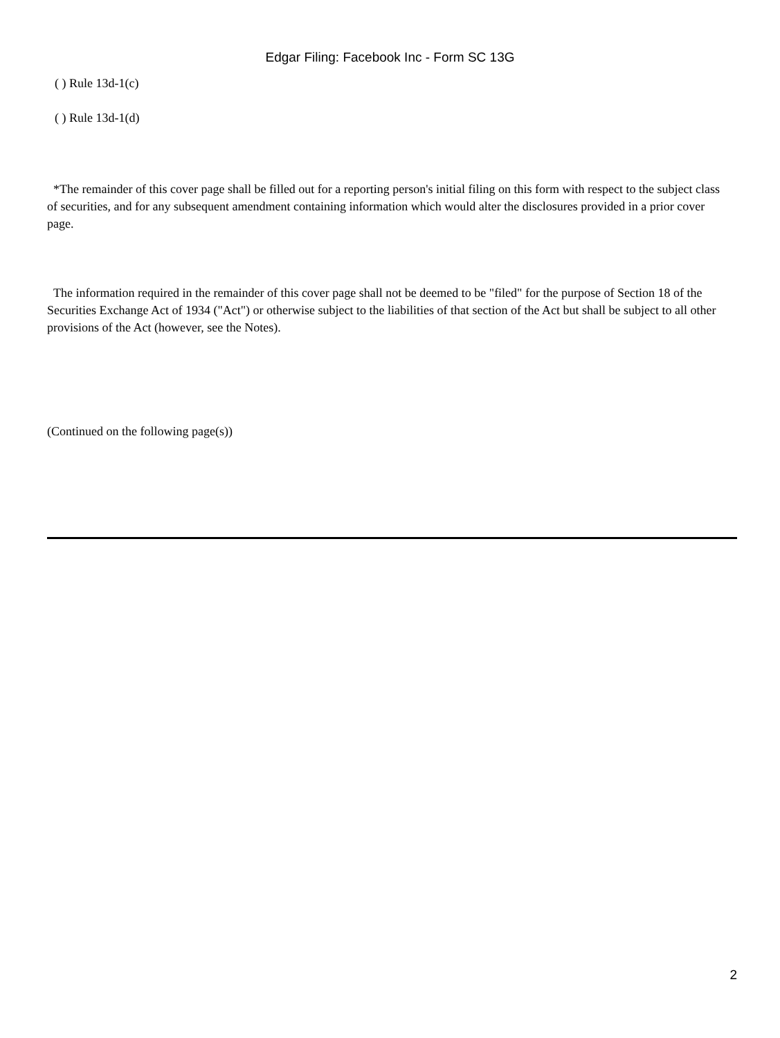Edgar Filing: Facebook Inc - Form SC 13G
( ) Rule 13d-1(c)
( ) Rule 13d-1(d)
*The remainder of this cover page shall be filled out for a reporting person's initial filing on this form with respect to the subject class of securities, and for any subsequent amendment containing information which would alter the disclosures provided in a prior cover page.
The information required in the remainder of this cover page shall not be deemed to be "filed" for the purpose of Section 18 of the Securities Exchange Act of 1934 ("Act") or otherwise subject to the liabilities of that section of the Act but shall be subject to all other provisions of the Act (however, see the Notes).
(Continued on the following page(s))
2